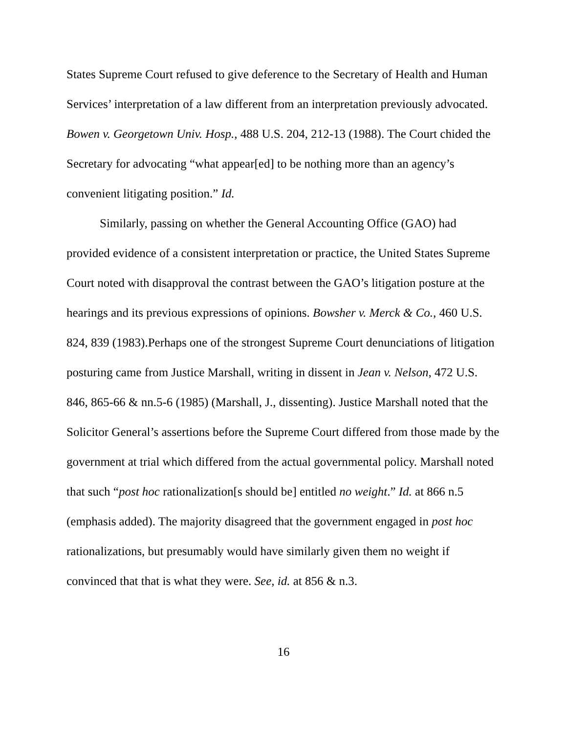States Supreme Court refused to give deference to the Secretary of Health and Human Services’ interpretation of a law different from an interpretation previously advocated. Bowen v. Georgetown Univ. Hosp., 488 U.S. 204, 212-13 (1988). The Court chided the Secretary for advocating “what appear[ed] to be nothing more than an agency’s convenient litigating position.” Id.
Similarly, passing on whether the General Accounting Office (GAO) had provided evidence of a consistent interpretation or practice, the United States Supreme Court noted with disapproval the contrast between the GAO’s litigation posture at the hearings and its previous expressions of opinions. Bowsher v. Merck & Co., 460 U.S. 824, 839 (1983).Perhaps one of the strongest Supreme Court denunciations of litigation posturing came from Justice Marshall, writing in dissent in Jean v. Nelson, 472 U.S. 846, 865-66 & nn.5-6 (1985) (Marshall, J., dissenting). Justice Marshall noted that the Solicitor General’s assertions before the Supreme Court differed from those made by the government at trial which differed from the actual governmental policy. Marshall noted that such “post hoc rationalization[s should be] entitled no weight.” Id. at 866 n.5 (emphasis added). The majority disagreed that the government engaged in post hoc rationalizations, but presumably would have similarly given them no weight if convinced that that is what they were. See, id. at 856 & n.3.
16